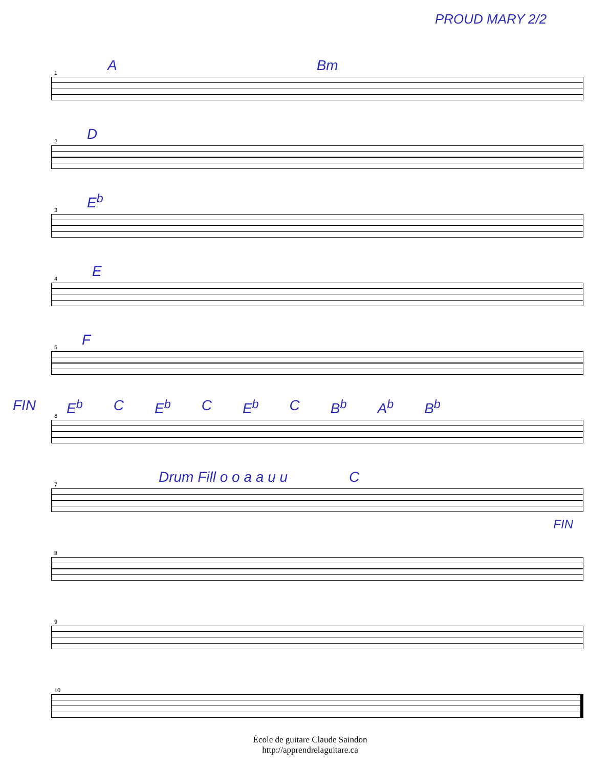PROUD MARY 2/2
1 A Bm
2 D
3 E<sup>b</sup>
4 E
5 F
6
FIN E<sup>b</sup> C E<sup>b</sup> C E<sup>b</sup> C B<sup>b</sup> A<sup>b</sup> B<sup>b</sup>
7 Drum Fill o o a a u u C
FIN
8
9
10
École de guitare Claude Saindon
http://apprendrelaguitare.ca